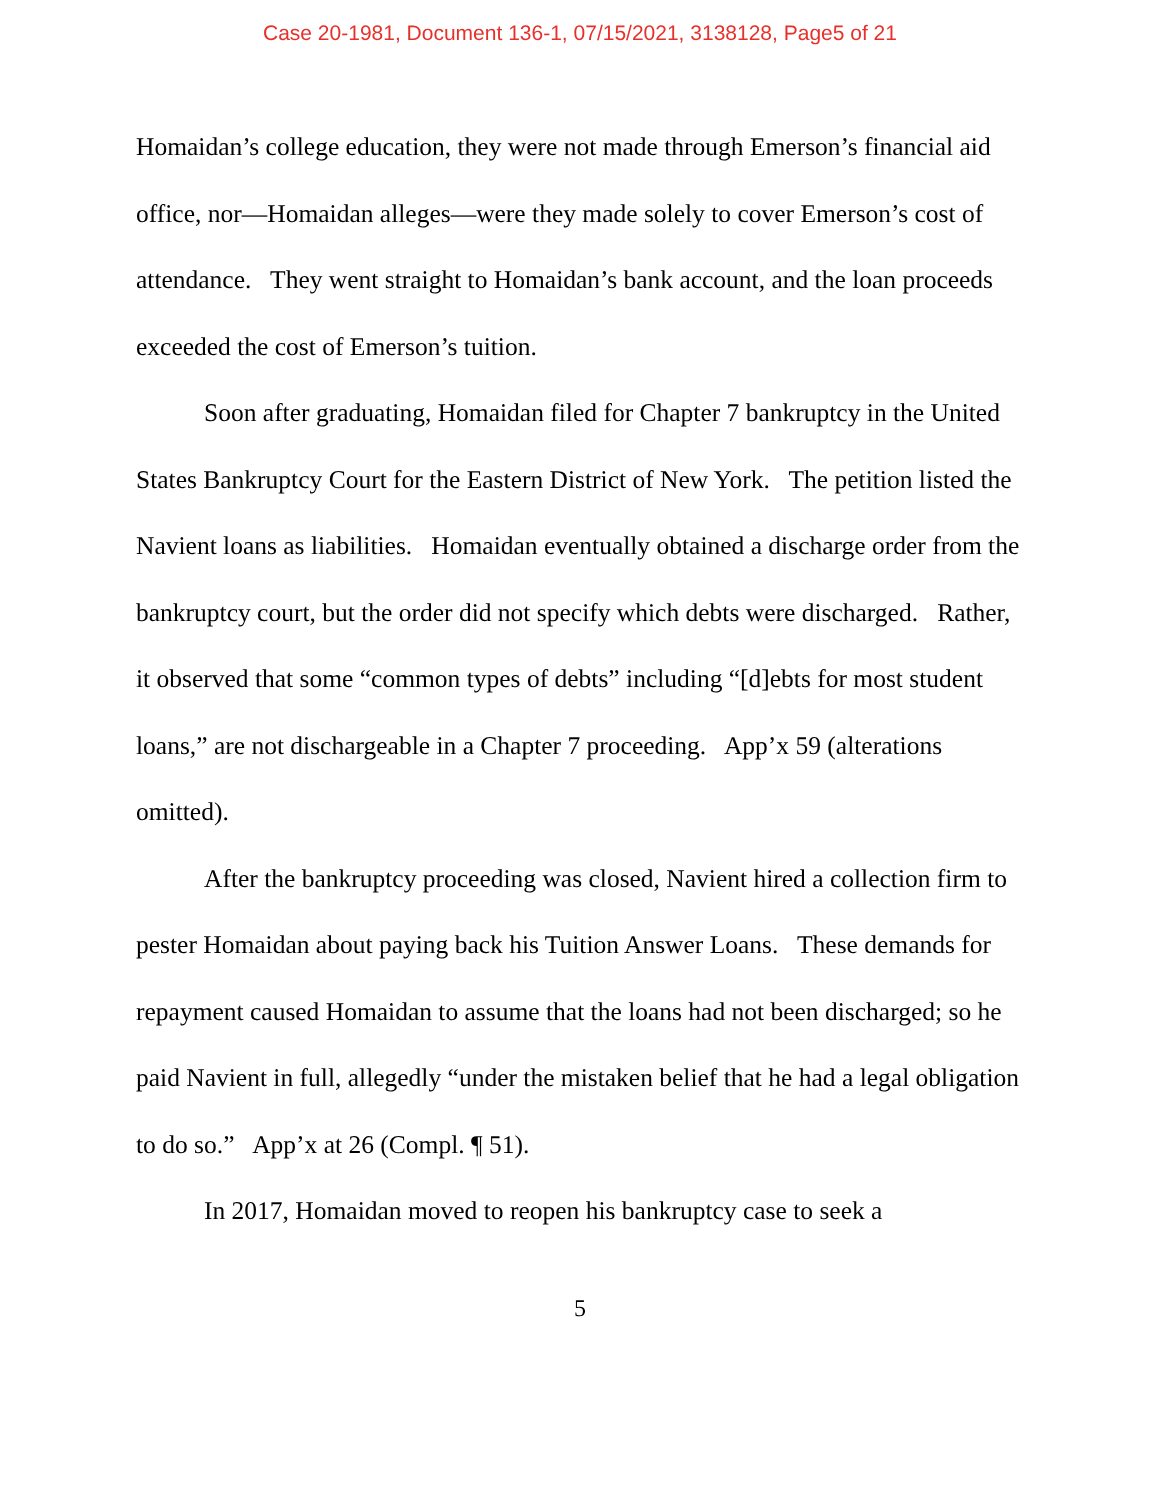Case 20-1981, Document 136-1, 07/15/2021, 3138128, Page5 of 21
Homaidan’s college education, they were not made through Emerson’s financial aid office, nor—Homaidan alleges—were they made solely to cover Emerson’s cost of attendance. They went straight to Homaidan’s bank account, and the loan proceeds exceeded the cost of Emerson’s tuition.
Soon after graduating, Homaidan filed for Chapter 7 bankruptcy in the United States Bankruptcy Court for the Eastern District of New York. The petition listed the Navient loans as liabilities. Homaidan eventually obtained a discharge order from the bankruptcy court, but the order did not specify which debts were discharged. Rather, it observed that some “common types of debts” including “[d]ebts for most student loans,” are not dischargeable in a Chapter 7 proceeding. App’x 59 (alterations omitted).
After the bankruptcy proceeding was closed, Navient hired a collection firm to pester Homaidan about paying back his Tuition Answer Loans. These demands for repayment caused Homaidan to assume that the loans had not been discharged; so he paid Navient in full, allegedly “under the mistaken belief that he had a legal obligation to do so.” App’x at 26 (Compl. ¶ 51).
In 2017, Homaidan moved to reopen his bankruptcy case to seek a
5